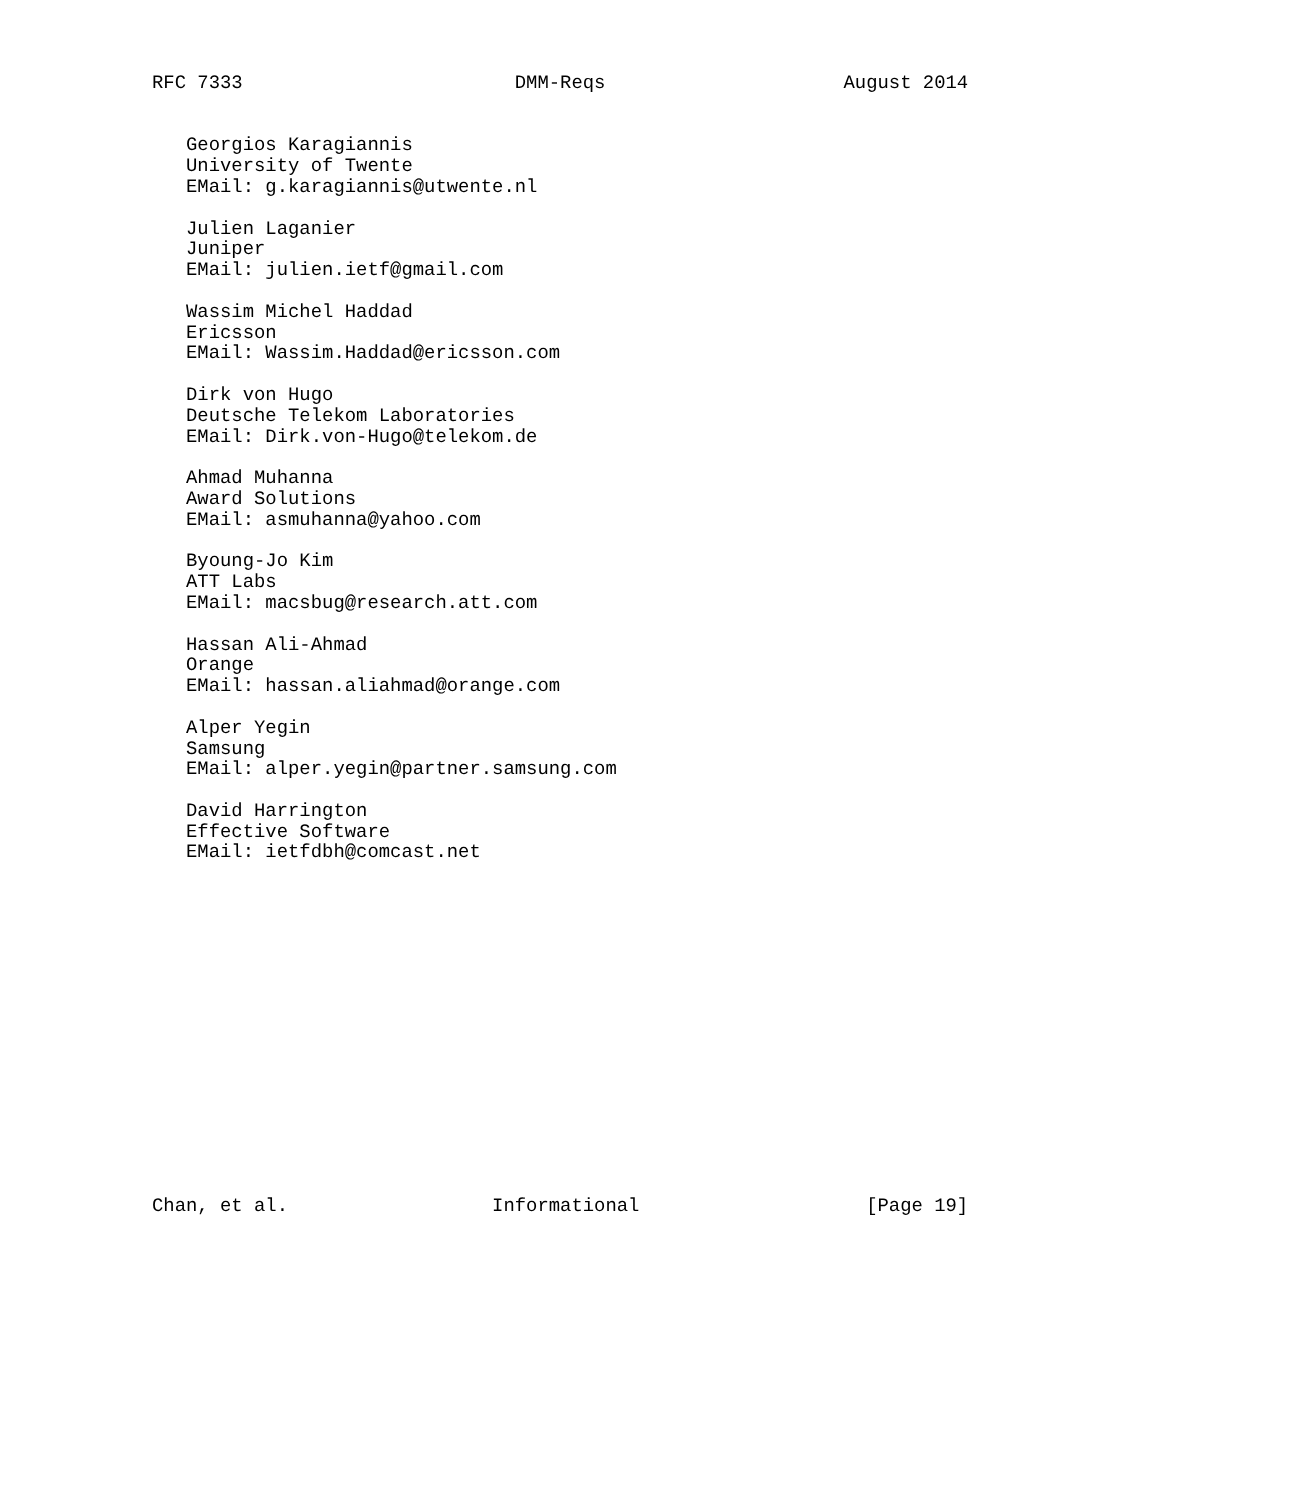RFC 7333                        DMM-Reqs                     August 2014


   Georgios Karagiannis
   University of Twente
   EMail: g.karagiannis@utwente.nl

   Julien Laganier
   Juniper
   EMail: julien.ietf@gmail.com

   Wassim Michel Haddad
   Ericsson
   EMail: Wassim.Haddad@ericsson.com

   Dirk von Hugo
   Deutsche Telekom Laboratories
   EMail: Dirk.von-Hugo@telekom.de

   Ahmad Muhanna
   Award Solutions
   EMail: asmuhanna@yahoo.com

   Byoung-Jo Kim
   ATT Labs
   EMail: macsbug@research.att.com

   Hassan Ali-Ahmad
   Orange
   EMail: hassan.aliahmad@orange.com

   Alper Yegin
   Samsung
   EMail: alper.yegin@partner.samsung.com

   David Harrington
   Effective Software
   EMail: ietfdbh@comcast.net
















Chan, et al.                  Informational                    [Page 19]